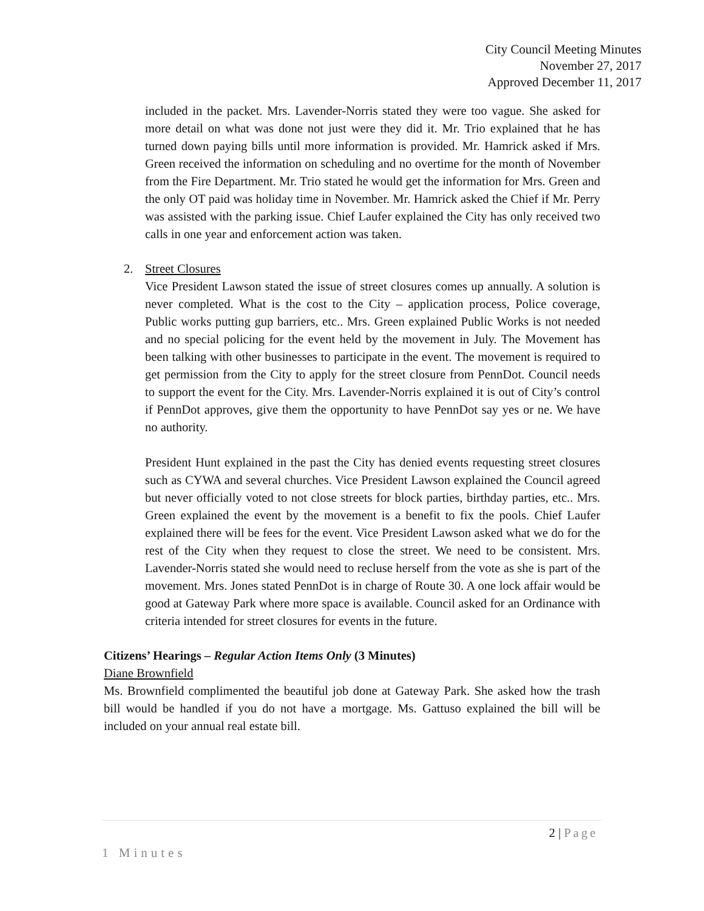City Council Meeting Minutes
November 27, 2017
Approved December 11, 2017
included in the packet. Mrs. Lavender-Norris stated they were too vague. She asked for more detail on what was done not just were they did it. Mr. Trio explained that he has turned down paying bills until more information is provided. Mr. Hamrick asked if Mrs. Green received the information on scheduling and no overtime for the month of November from the Fire Department. Mr. Trio stated he would get the information for Mrs. Green and the only OT paid was holiday time in November. Mr. Hamrick asked the Chief if Mr. Perry was assisted with the parking issue. Chief Laufer explained the City has only received two calls in one year and enforcement action was taken.
2. Street Closures
Vice President Lawson stated the issue of street closures comes up annually. A solution is never completed. What is the cost to the City – application process, Police coverage, Public works putting gup barriers, etc.. Mrs. Green explained Public Works is not needed and no special policing for the event held by the movement in July. The Movement has been talking with other businesses to participate in the event. The movement is required to get permission from the City to apply for the street closure from PennDot. Council needs to support the event for the City. Mrs. Lavender-Norris explained it is out of City’s control if PennDot approves, give them the opportunity to have PennDot say yes or ne. We have no authority.
President Hunt explained in the past the City has denied events requesting street closures such as CYWA and several churches. Vice President Lawson explained the Council agreed but never officially voted to not close streets for block parties, birthday parties, etc.. Mrs. Green explained the event by the movement is a benefit to fix the pools. Chief Laufer explained there will be fees for the event. Vice President Lawson asked what we do for the rest of the City when they request to close the street. We need to be consistent. Mrs. Lavender-Norris stated she would need to recluse herself from the vote as she is part of the movement. Mrs. Jones stated PennDot is in charge of Route 30. A one lock affair would be good at Gateway Park where more space is available. Council asked for an Ordinance with criteria intended for street closures for events in the future.
Citizens’ Hearings – Regular Action Items Only (3 Minutes)
Diane Brownfield
Ms. Brownfield complimented the beautiful job done at Gateway Park. She asked how the trash bill would be handled if you do not have a mortgage. Ms. Gattuso explained the bill will be included on your annual real estate bill.
2 | Page
1 Minutes